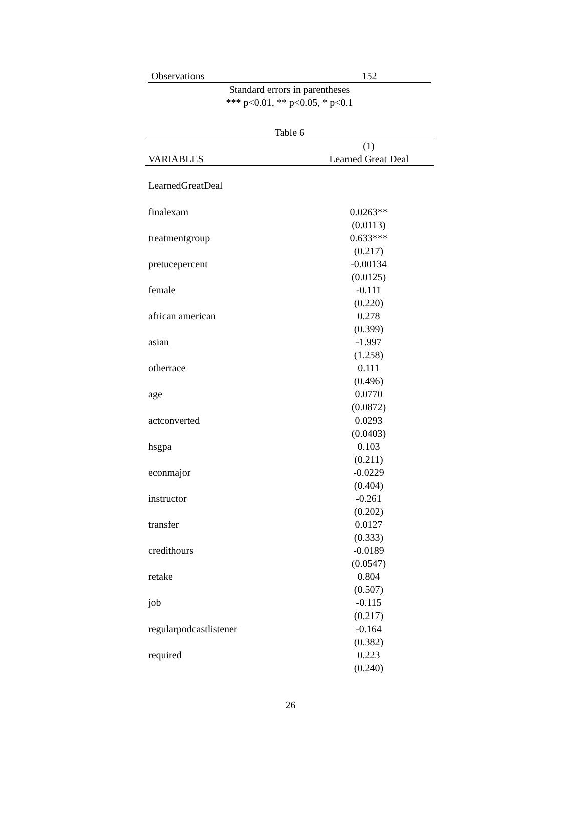| Observations | 152 |
Standard errors in parentheses
*** p<0.01, ** p<0.05, * p<0.1
Table 6
| | (1) |
| VARIABLES | Learned Great Deal |
| LearnedGreatDeal | |
| finalexam | 0.0263** |
| | (0.0113) |
| treatmentgroup | 0.633*** |
| | (0.217) |
| pretucepercent | -0.00134 |
| | (0.0125) |
| female | -0.111 |
| | (0.220) |
| african american | 0.278 |
| | (0.399) |
| asian | -1.997 |
| | (1.258) |
| otherrace | 0.111 |
| | (0.496) |
| age | 0.0770 |
| | (0.0872) |
| actconverted | 0.0293 |
| | (0.0403) |
| hsgpa | 0.103 |
| | (0.211) |
| econmajor | -0.0229 |
| | (0.404) |
| instructor | -0.261 |
| | (0.202) |
| transfer | 0.0127 |
| | (0.333) |
| credithours | -0.0189 |
| | (0.0547) |
| retake | 0.804 |
| | (0.507) |
| job | -0.115 |
| | (0.217) |
| regularpodcastlistener | -0.164 |
| | (0.382) |
| required | 0.223 |
| | (0.240) |
26